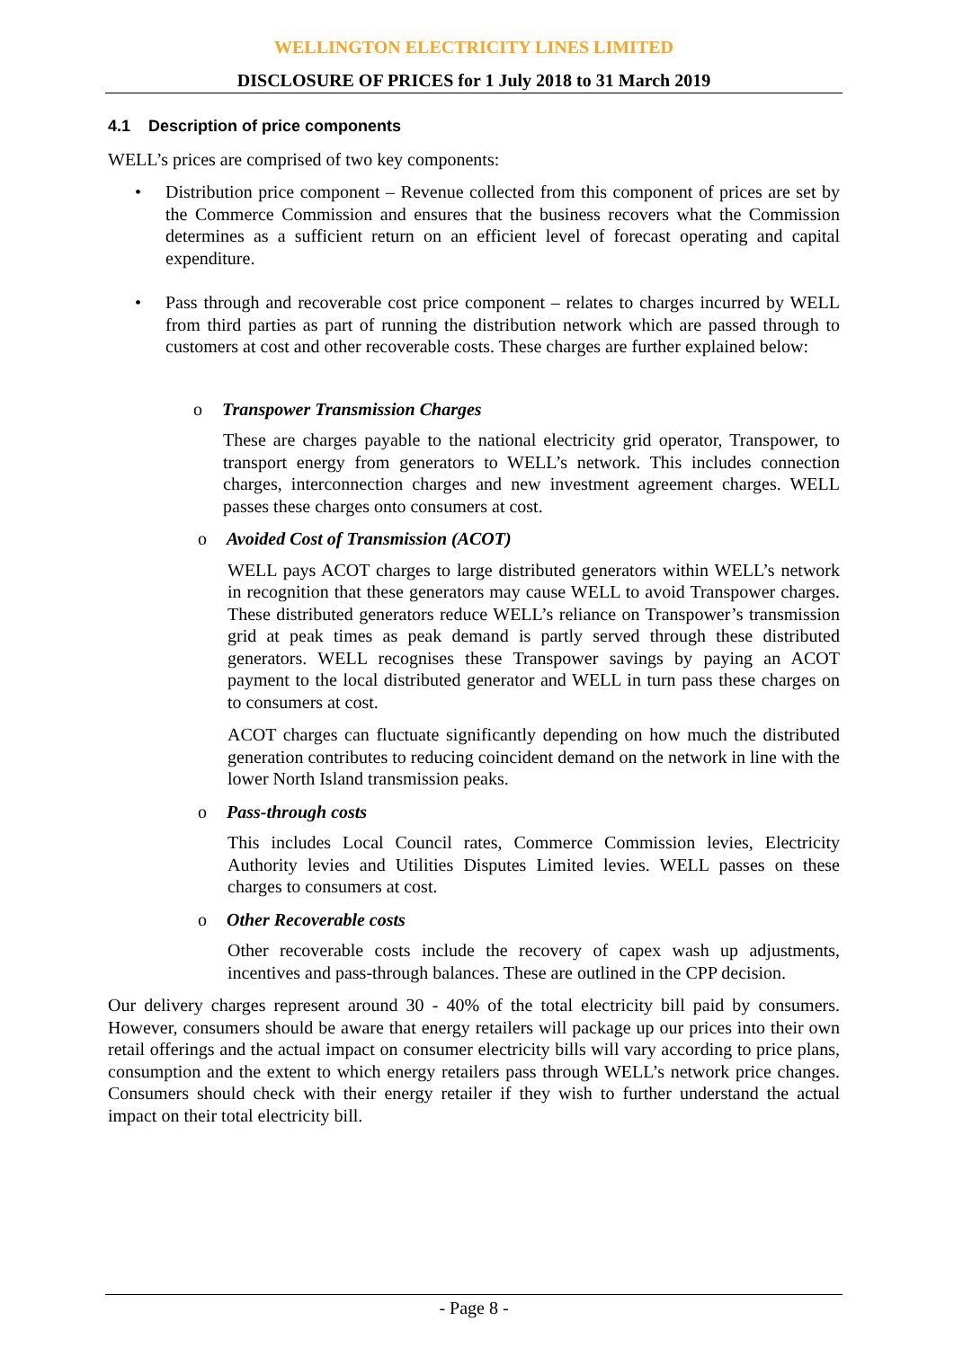WELLINGTON ELECTRICITY LINES LIMITED
DISCLOSURE OF PRICES for 1 July 2018 to 31 March 2019
4.1 Description of price components
WELL’s prices are comprised of two key components:
• Distribution price component – Revenue collected from this component of prices are set by the Commerce Commission and ensures that the business recovers what the Commission determines as a sufficient return on an efficient level of forecast operating and capital expenditure.
• Pass through and recoverable cost price component – relates to charges incurred by WELL from third parties as part of running the distribution network which are passed through to customers at cost and other recoverable costs. These charges are further explained below:
o Transpower Transmission Charges
These are charges payable to the national electricity grid operator, Transpower, to transport energy from generators to WELL’s network. This includes connection charges, interconnection charges and new investment agreement charges. WELL passes these charges onto consumers at cost.
o Avoided Cost of Transmission (ACOT)
WELL pays ACOT charges to large distributed generators within WELL’s network in recognition that these generators may cause WELL to avoid Transpower charges. These distributed generators reduce WELL’s reliance on Transpower’s transmission grid at peak times as peak demand is partly served through these distributed generators. WELL recognises these Transpower savings by paying an ACOT payment to the local distributed generator and WELL in turn pass these charges on to consumers at cost.
ACOT charges can fluctuate significantly depending on how much the distributed generation contributes to reducing coincident demand on the network in line with the lower North Island transmission peaks.
o Pass-through costs
This includes Local Council rates, Commerce Commission levies, Electricity Authority levies and Utilities Disputes Limited levies. WELL passes on these charges to consumers at cost.
o Other Recoverable costs
Other recoverable costs include the recovery of capex wash up adjustments, incentives and pass-through balances. These are outlined in the CPP decision.
Our delivery charges represent around 30 - 40% of the total electricity bill paid by consumers. However, consumers should be aware that energy retailers will package up our prices into their own retail offerings and the actual impact on consumer electricity bills will vary according to price plans, consumption and the extent to which energy retailers pass through WELL’s network price changes. Consumers should check with their energy retailer if they wish to further understand the actual impact on their total electricity bill.
- Page 8 -